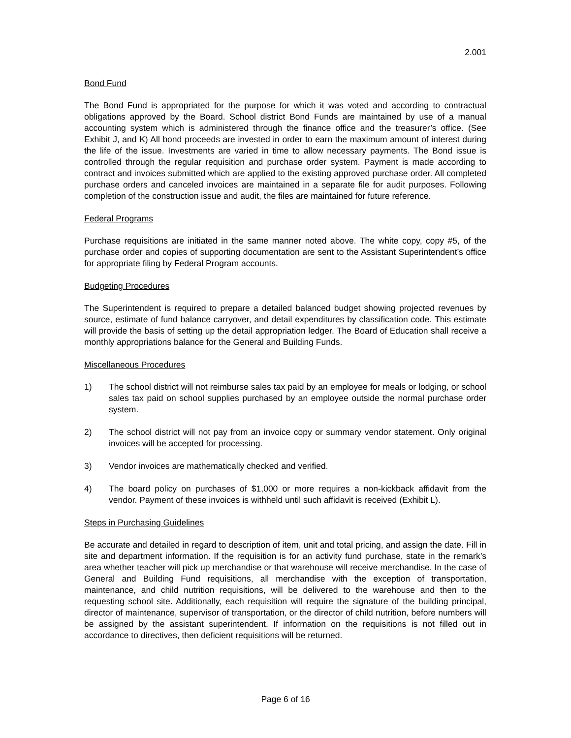2.001
Bond Fund
The Bond Fund is appropriated for the purpose for which it was voted and according to contractual obligations approved by the Board. School district Bond Funds are maintained by use of a manual accounting system which is administered through the finance office and the treasurer’s office. (See Exhibit J, and K) All bond proceeds are invested in order to earn the maximum amount of interest during the life of the issue. Investments are varied in time to allow necessary payments. The Bond issue is controlled through the regular requisition and purchase order system. Payment is made according to contract and invoices submitted which are applied to the existing approved purchase order. All completed purchase orders and canceled invoices are maintained in a separate file for audit purposes. Following completion of the construction issue and audit, the files are maintained for future reference.
Federal Programs
Purchase requisitions are initiated in the same manner noted above. The white copy, copy #5, of the purchase order and copies of supporting documentation are sent to the Assistant Superintendent’s office for appropriate filing by Federal Program accounts.
Budgeting Procedures
The Superintendent is required to prepare a detailed balanced budget showing projected revenues by source, estimate of fund balance carryover, and detail expenditures by classification code. This estimate will provide the basis of setting up the detail appropriation ledger. The Board of Education shall receive a monthly appropriations balance for the General and Building Funds.
Miscellaneous Procedures
1) The school district will not reimburse sales tax paid by an employee for meals or lodging, or school sales tax paid on school supplies purchased by an employee outside the normal purchase order system.
2) The school district will not pay from an invoice copy or summary vendor statement. Only original invoices will be accepted for processing.
3) Vendor invoices are mathematically checked and verified.
4) The board policy on purchases of $1,000 or more requires a non-kickback affidavit from the vendor. Payment of these invoices is withheld until such affidavit is received (Exhibit L).
Steps in Purchasing Guidelines
Be accurate and detailed in regard to description of item, unit and total pricing, and assign the date. Fill in site and department information. If the requisition is for an activity fund purchase, state in the remark’s area whether teacher will pick up merchandise or that warehouse will receive merchandise. In the case of General and Building Fund requisitions, all merchandise with the exception of transportation, maintenance, and child nutrition requisitions, will be delivered to the warehouse and then to the requesting school site. Additionally, each requisition will require the signature of the building principal, director of maintenance, supervisor of transportation, or the director of child nutrition, before numbers will be assigned by the assistant superintendent. If information on the requisitions is not filled out in accordance to directives, then deficient requisitions will be returned.
Page 6 of 16